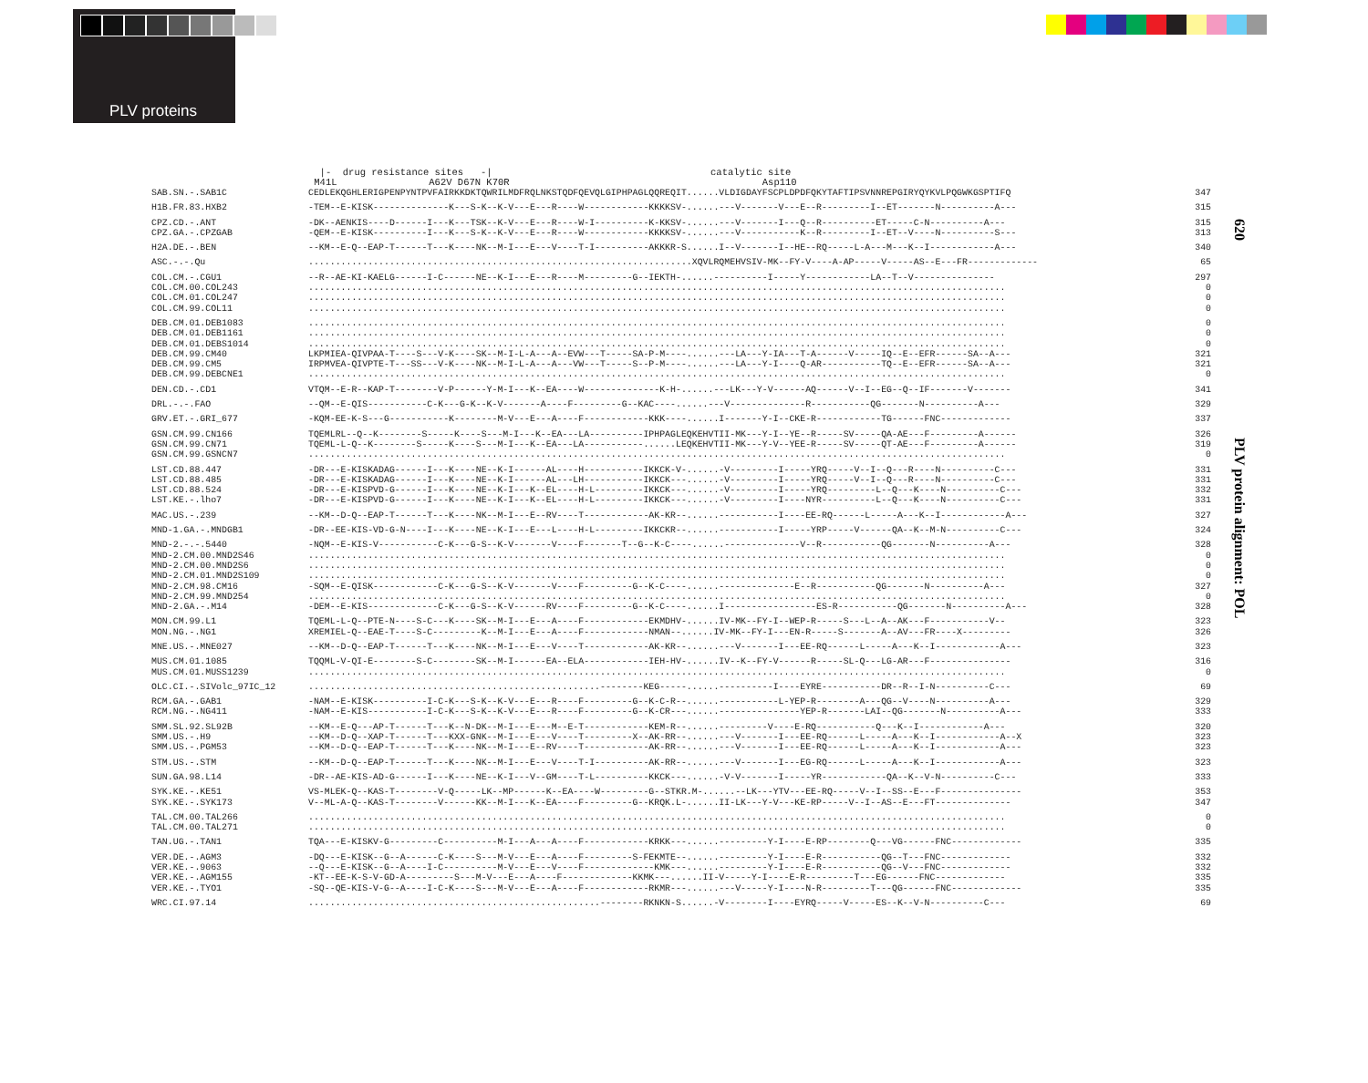PLV proteins
620
PLV protein alignment: POL
|- drug resistance sites -| catalytic site M41L A62V D67N K70R Asp110
| SAB.SN.-.SAB1C | CEDLEKQGHLERIGPENPYNTPVFAIRKKDKTQWRILMDFRQLNKSTQDFQEVQLGIPHPAGLQQREQIT......VLDIGDAYFSCPLDPDFQKYTAFTIPSVNNREPGIRYQYKVLPQGWKGSPTIFQ | 347 |
| H1B.FR.83.HXB2 | -TEM--E-KISK--------------K---S-K--K-V---E---R----W------------KKKKSV-......---V-------V---E--R---------I--ET-------N----------A--- | 315 |
| CPZ.CD.-.ANT | -DK--AENKIS----D------I---K---TSK--K-V---E---R----W-I----------K-KKSV-......---V-------I---Q--R----------ET-----C-N----------A--- | 315 |
| CPZ.GA.-.CPZGAB | -QEM--E-KISK----------I---K---S-K--K-V---E---R----W------------KKKKSV-......---V-----------K--R---------I--ET--V----N----------S--- | 313 |
| H2A.DE.-.BEN | --KM--E-Q--EAP-T------T---K----NK--M-I---E---V----T-I----------AKKKR-S......I--V-------I--HE--RQ-----L-A---M---K--I------------A--- | 340 |
| ASC.-.-.Qu | .......................................................................XQVLRQMEHVSIV-MK--FY-V----A-AP-----V-----AS--E---FR------------- | 65 |
| COL.CM.-.CGU1 | --R--AE-KI-KAELG------I-C------NE--K-I---E---R----M---------G--IEKTH-......----------I-----Y------------LA--T--V--------------- | 297 |
| COL.CM.00.COL243 | ................................................................................................................................. | 0 |
| COL.CM.01.COL247 | ................................................................................................................................. | 0 |
| COL.CM.99.COL11 | ................................................................................................................................. | 0 |
| DEB.CM.01.DEB1083 | ................................................................................................................................. | 0 |
| DEB.CM.01.DEB1161 | ................................................................................................................................. | 0 |
| DEB.CM.01.DEBS1014 | ................................................................................................................................. | 0 |
| DEB.CM.99.CM40 | LKPMIEA-QIVPAA-T----S---V-K----SK--M-I-L-A---A--EVW---T-----SA-P-M----......---LA---Y-IA---T-A------V-----IQ--E--EFR------SA--A--- | 321 |
| DEB.CM.99.CM5 | IRPMVEA-QIVPTE-T---SS---V-K----NK--M-I-L-A---A---VW---T-----S--P-M----......---LA---Y-I----Q-AR-----------TQ--E--EFR------SA--A--- | 321 |
| DEB.CM.99.DEBCNE1 | ................................................................................................................................. | 0 |
| DEN.CD.-.CD1 | VTQM--E-R--KAP-T--------V-P------Y-M-I---K--EA----W--------------K-H-......---LK---Y-V------AQ------V--I--EG--Q--IF-------V------- | 341 |
| DRL.-.-.FAO | --QM--E-QIS-----------C-K---G-K--K-V-------A----F---------G--KAC----......---V--------------R-----------QG-------N----------A--- | 329 |
| GRV.ET.-.GRI_677 | -KQM-EE-K-S---G-----------K--------M-V---E---A----F------------KKK----......I-------Y-I--CKE-R------------TG------FNC------------- | 337 |
| GSN.CM.99.CN166 | TQEMLRL--Q--K--------S-----K----S---M-I---K--EA---LA----------IPHPAGLEQKEHVTII-MK---Y-I--YE--R-----SV-----QA-AE---F---------A------ | 326 |
| GSN.CM.99.CN71 | TQEML-L-Q--K--------S-----K----S---M-I---K--EA---LA-----------......LEQKEHVTII-MK---Y-V--YEE-R-----SV-----QT-AE---F---------A------ | 319 |
| GSN.CM.99.GSNCN7 | ................................................................................................................................. | 0 |
| LST.CD.88.447 | -DR---E-KISKADAG------I---K----NE--K-I------AL----H-----------IKKCK-V-......-V---------I-----YRQ-----V--I--Q---R----N----------C--- | 331 |
| LST.CD.88.485 | -DR---E-KISKADAG------I---K----NE--K-I------AL---LH-----------IKKCK---......-V---------I-----YRQ-----V--I--Q---R----N----------C--- | 331 |
| LST.CD.88.524 | -DR---E-KISPVD-G------I---K----NE--K-I---K--EL----H-L---------IKKCK---......-V---------I-----YRQ---------L--Q---K----N----------C--- | 332 |
| LST.KE.-.lho7 | -DR---E-KISPVD-G------I---K----NE--K-I---K--EL----H-L---------IKKCK---......-V---------I----NYR----------L--Q---K----N----------C--- | 331 |
| MAC.US.-.239 | --KM--D-Q--EAP-T------T---K----NK--M-I---E--RV----T------------AK-KR--......-----------I----EE-RQ------L-----A---K--I------------A--- | 327 |
| MND-1.GA.-.MNDGB1 | -DR--EE-KIS-VD-G-N----I---K----NE--K-I---E---L----H-L---------IKKCKR--......-----------I-----YRP-----V------QA--K--M-N----------C--- | 324 |
| MND-2.-.-.5440 | -NQM--E-KIS-V-----------C-K---G-S--K-V-------V----F-------T--G--K-C----......--------------V--R-----------QG-------N----------A--- | 328 |
| MND-2.CM.00.MND2S46 | ................................................................................................................................. | 0 |
| MND-2.CM.00.MND2S6 | ................................................................................................................................. | 0 |
| MND-2.CM.01.MND2S109 | ................................................................................................................................. | 0 |
| MND-2.CM.98.CM16 | -SQM--E-QISK------------C-K---G-S--K-V-------V----F---------G--K-C----......--------------E--R-----------QG-------N----------A--- | 327 |
| MND-2.CM.99.MND254 | ................................................................................................................................. | 0 |
| MND-2.GA.-.M14 | -DEM--E-KIS-------------C-K---G-S--K-V------RV----F---------G--K-C----......I-----------------ES-R-----------QG-------N----------A--- | 328 |
| MON.CM.99.L1 | TQEML-L-Q--PTE-N----S-C---K----SK--M-I---E---A----F------------EKMDHV-......IV-MK--FY-I--WEP-R-----S---L--A--AK---F-----------V-- | 323 |
| MON.NG.-.NG1 | XREMIEL-Q--EAE-T----S-C---------K--M-I---E---A----F------------NMAN--......IV-MK--FY-I---EN-R-----S-------A--AV---FR----X--------- | 326 |
| MNE.US.-.MNE027 | --KM--D-Q--EAP-T------T---K----NK--M-I---E---V----T------------AK-KR--......---V-------I---EE-RQ------L-----A---K--I------------A--- | 323 |
| MUS.CM.01.1085 | TQQML-V-QI-E--------S-C--------SK--M-I------EA--ELA------------IEH-HV-......IV--K--FY-V------R-----SL-Q---LG-AR---F--------------- | 316 |
| MUS.CM.01.MUSS1239 | ................................................................................................................................. | 0 |
| OLC.CI.-.SIVolc_97IC_12 | ......................................................--------KEG-----......----------I----EYRE-----------DR--R--I-N----------C--- | 69 |
| RCM.GA.-.GAB1 | -NAM--E-KISK----------I-C-K---S-K--K-V---E---R----F---------G--K-C-R--......-----------L-YEP-R--------A---QG--V----N----------A--- | 329 |
| RCM.NG.-.NG411 | -NAM--E-KIS-----------I-C-K---S-K--K-V---E---R----F---------G--K-CR---......---------------YEP-R-------LAI--QG-------N----------A--- | 333 |
| SMM.SL.92.SL92B | --KM--E-Q---AP-T------T---K--N-DK--M-I---E---M--E-T------------KEM-R--......---------V----E-RQ-----------Q---K--I------------A--- | 320 |
| SMM.US.-.H9 | --KM--D-Q--XAP-T------T---KXX-GNK--M-I---E---V----T---------X--AK-RR--......---V-------I---EE-RQ------L-----A---K--I------------A--X | 323 |
| SMM.US.-.PGM53 | --KM--D-Q--EAP-T------T---K----NK--M-I---E--RV----T------------AK-RR--......---V-------I---EE-RQ------L-----A---K--I------------A--- | 323 |
| STM.US.-.STM | --KM--D-Q--EAP-T------T---K----NK--M-I---E---V----T-I----------AK-RR--......---V-------I---EG-RQ------L-----A---K--I------------A--- | 323 |
| SUN.GA.98.L14 | -DR--AE-KIS-AD-G------I---K----NE--K-I---V--GM----T-L----------KKCK---......-V-V-------I-----YR------------QA--K--V-N----------C--- | 333 |
| SYK.KE.-.KE51 | VS-MLEK-Q--KAS-T--------V-Q-----LK--MP------K--EA----W---------G--STKR.M-......--LK---YTV---EE-RQ-----V--I--SS--E---F--------------- | 353 |
| SYK.KE.-.SYK173 | V--ML-A-Q--KAS-T--------V------KK--M-I---K--EA----F---------G--KRQK.L-......II-LK---Y-V---KE-RP-----V--I--AS--E---FT-------------- | 347 |
| TAL.CM.00.TAL266 | ................................................................................................................................. | 0 |
| TAL.CM.00.TAL271 | ................................................................................................................................. | 0 |
| TAN.UG.-.TAN1 | TQA---E-KISKV-G---------C----------M-I---A---A----F------------KRKK---......---------Y-I----E-RP--------Q---VG------FNC------------- | 335 |
| VER.DE.-.AGM3 | -DQ---E-KISK--G--A------C-K----S---M-V---E---A----F---------S-FEKMTE--......---------Y-I----E-R-----------QG--T---FNC------------- | 332 |
| VER.KE.-.9063 | --Q---E-KISK--G--A----I-C----------M-V---E---V----F-------------KMK---......---------Y-I----E-R-----------QG--V---FNC------------- | 332 |
| VER.KE.-.AGM155 | -KT--EE-K-S-V-GD-A---------S---M-V---E---A----F-------------KKMK---......II-V-----Y-I----E-R---------T---EG------FNC------------- | 335 |
| VER.KE.-.TYO1 | -SQ--QE-KIS-V-G--A----I-C-K----S---M-V---E---A----F------------RKMR---......---V-----Y-I----N-R---------T---QG------FNC------------- | 335 |
| WRC.CI.97.14 | ......................................................--------RKNKN-S......-V--------I----EYRQ-----V-----ES--K--V-N----------C--- | 69 |